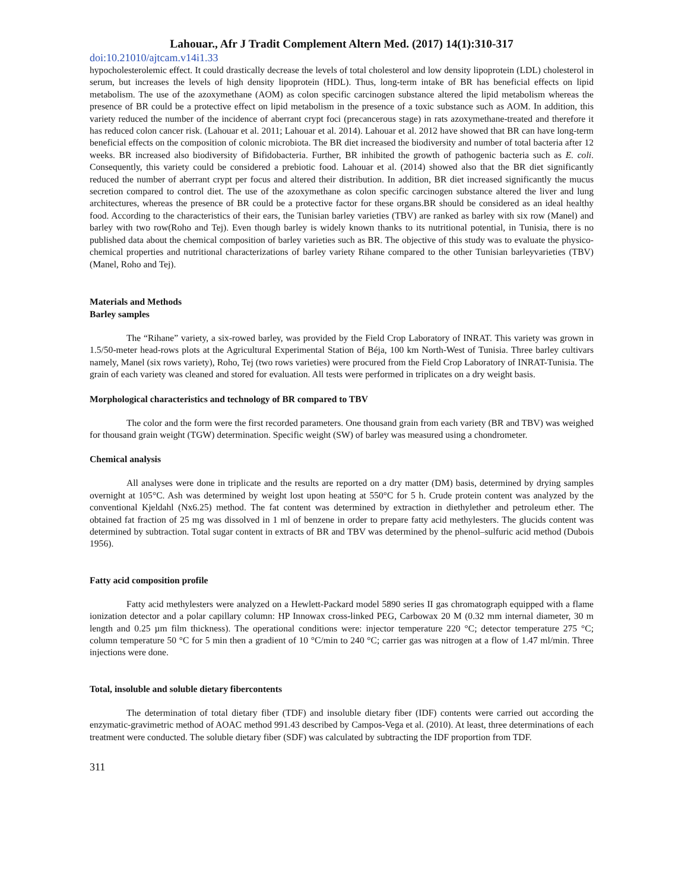Lahouar., Afr J Tradit Complement Altern Med. (2017) 14(1):310-317
doi:10.21010/ajtcam.v14i1.33
hypocholesterolemic effect. It could drastically decrease the levels of total cholesterol and low density lipoprotein (LDL) cholesterol in serum, but increases the levels of high density lipoprotein (HDL). Thus, long-term intake of BR has beneficial effects on lipid metabolism. The use of the azoxymethane (AOM) as colon specific carcinogen substance altered the lipid metabolism whereas the presence of BR could be a protective effect on lipid metabolism in the presence of a toxic substance such as AOM. In addition, this variety reduced the number of the incidence of aberrant crypt foci (precancerous stage) in rats azoxymethane-treated and therefore it has reduced colon cancer risk. (Lahouar et al. 2011; Lahouar et al. 2014). Lahouar et al. 2012 have showed that BR can have long-term beneficial effects on the composition of colonic microbiota. The BR diet increased the biodiversity and number of total bacteria after 12 weeks. BR increased also biodiversity of Bifidobacteria. Further, BR inhibited the growth of pathogenic bacteria such as E. coli. Consequently, this variety could be considered a prebiotic food. Lahouar et al. (2014) showed also that the BR diet significantly reduced the number of aberrant crypt per focus and altered their distribution. In addition, BR diet increased significantly the mucus secretion compared to control diet. The use of the azoxymethane as colon specific carcinogen substance altered the liver and lung architectures, whereas the presence of BR could be a protective factor for these organs.BR should be considered as an ideal healthy food. According to the characteristics of their ears, the Tunisian barley varieties (TBV) are ranked as barley with six row (Manel) and barley with two row(Roho and Tej). Even though barley is widely known thanks to its nutritional potential, in Tunisia, there is no published data about the chemical composition of barley varieties such as BR. The objective of this study was to evaluate the physico-chemical properties and nutritional characterizations of barley variety Rihane compared to the other Tunisian barleyvarieties (TBV) (Manel, Roho and Tej).
Materials and Methods
Barley samples
The “Rihane” variety, a six-rowed barley, was provided by the Field Crop Laboratory of INRAT. This variety was grown in 1.5/50-meter head-rows plots at the Agricultural Experimental Station of Béja, 100 km North-West of Tunisia. Three barley cultivars namely, Manel (six rows variety), Roho, Tej (two rows varieties) were procured from the Field Crop Laboratory of INRAT-Tunisia. The grain of each variety was cleaned and stored for evaluation. All tests were performed in triplicates on a dry weight basis.
Morphological characteristics and technology of BR compared to TBV
The color and the form were the first recorded parameters. One thousand grain from each variety (BR and TBV) was weighed for thousand grain weight (TGW) determination. Specific weight (SW) of barley was measured using a chondrometer.
Chemical analysis
All analyses were done in triplicate and the results are reported on a dry matter (DM) basis, determined by drying samples overnight at 105°C. Ash was determined by weight lost upon heating at 550°C for 5 h. Crude protein content was analyzed by the conventional Kjeldahl (Nx6.25) method. The fat content was determined by extraction in diethylether and petroleum ether. The obtained fat fraction of 25 mg was dissolved in 1 ml of benzene in order to prepare fatty acid methylesters. The glucids content was determined by subtraction. Total sugar content in extracts of BR and TBV was determined by the phenol–sulfuric acid method (Dubois 1956).
Fatty acid composition profile
Fatty acid methylesters were analyzed on a Hewlett-Packard model 5890 series II gas chromatograph equipped with a flame ionization detector and a polar capillary column: HP Innowax cross-linked PEG, Carbowax 20 M (0.32 mm internal diameter, 30 m length and 0.25 µm film thickness). The operational conditions were: injector temperature 220 °C; detector temperature 275 °C; column temperature 50 °C for 5 min then a gradient of 10 °C/min to 240 °C; carrier gas was nitrogen at a flow of 1.47 ml/min. Three injections were done.
Total, insoluble and soluble dietary fibercontents
The determination of total dietary fiber (TDF) and insoluble dietary fiber (IDF) contents were carried out according the enzymatic-gravimetric method of AOAC method 991.43 described by Campos-Vega et al. (2010). At least, three determinations of each treatment were conducted. The soluble dietary fiber (SDF) was calculated by subtracting the IDF proportion from TDF.
311